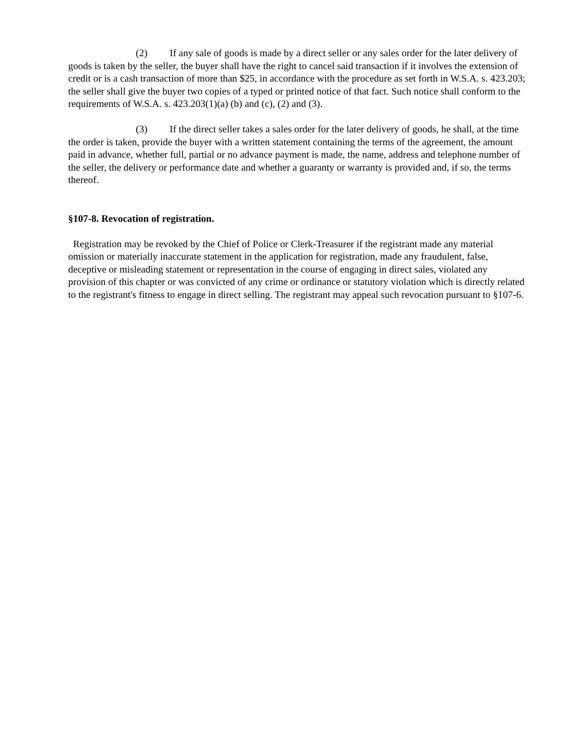(2) If any sale of goods is made by a direct seller or any sales order for the later delivery of goods is taken by the seller, the buyer shall have the right to cancel said transaction if it involves the extension of credit or is a cash transaction of more than $25, in accordance with the procedure as set forth in W.S.A. s. 423.203; the seller shall give the buyer two copies of a typed or printed notice of that fact. Such notice shall conform to the requirements of W.S.A. s. 423.203(1)(a) (b) and (c), (2) and (3).
(3) If the direct seller takes a sales order for the later delivery of goods, he shall, at the time the order is taken, provide the buyer with a written statement containing the terms of the agreement, the amount paid in advance, whether full, partial or no advance payment is made, the name, address and telephone number of the seller, the delivery or performance date and whether a guaranty or warranty is provided and, if so, the terms thereof.
§107-8. Revocation of registration.
Registration may be revoked by the Chief of Police or Clerk-Treasurer if the registrant made any material omission or materially inaccurate statement in the application for registration, made any fraudulent, false, deceptive or misleading statement or representation in the course of engaging in direct sales, violated any provision of this chapter or was convicted of any crime or ordinance or statutory violation which is directly related to the registrant's fitness to engage in direct selling. The registrant may appeal such revocation pursuant to §107-6.